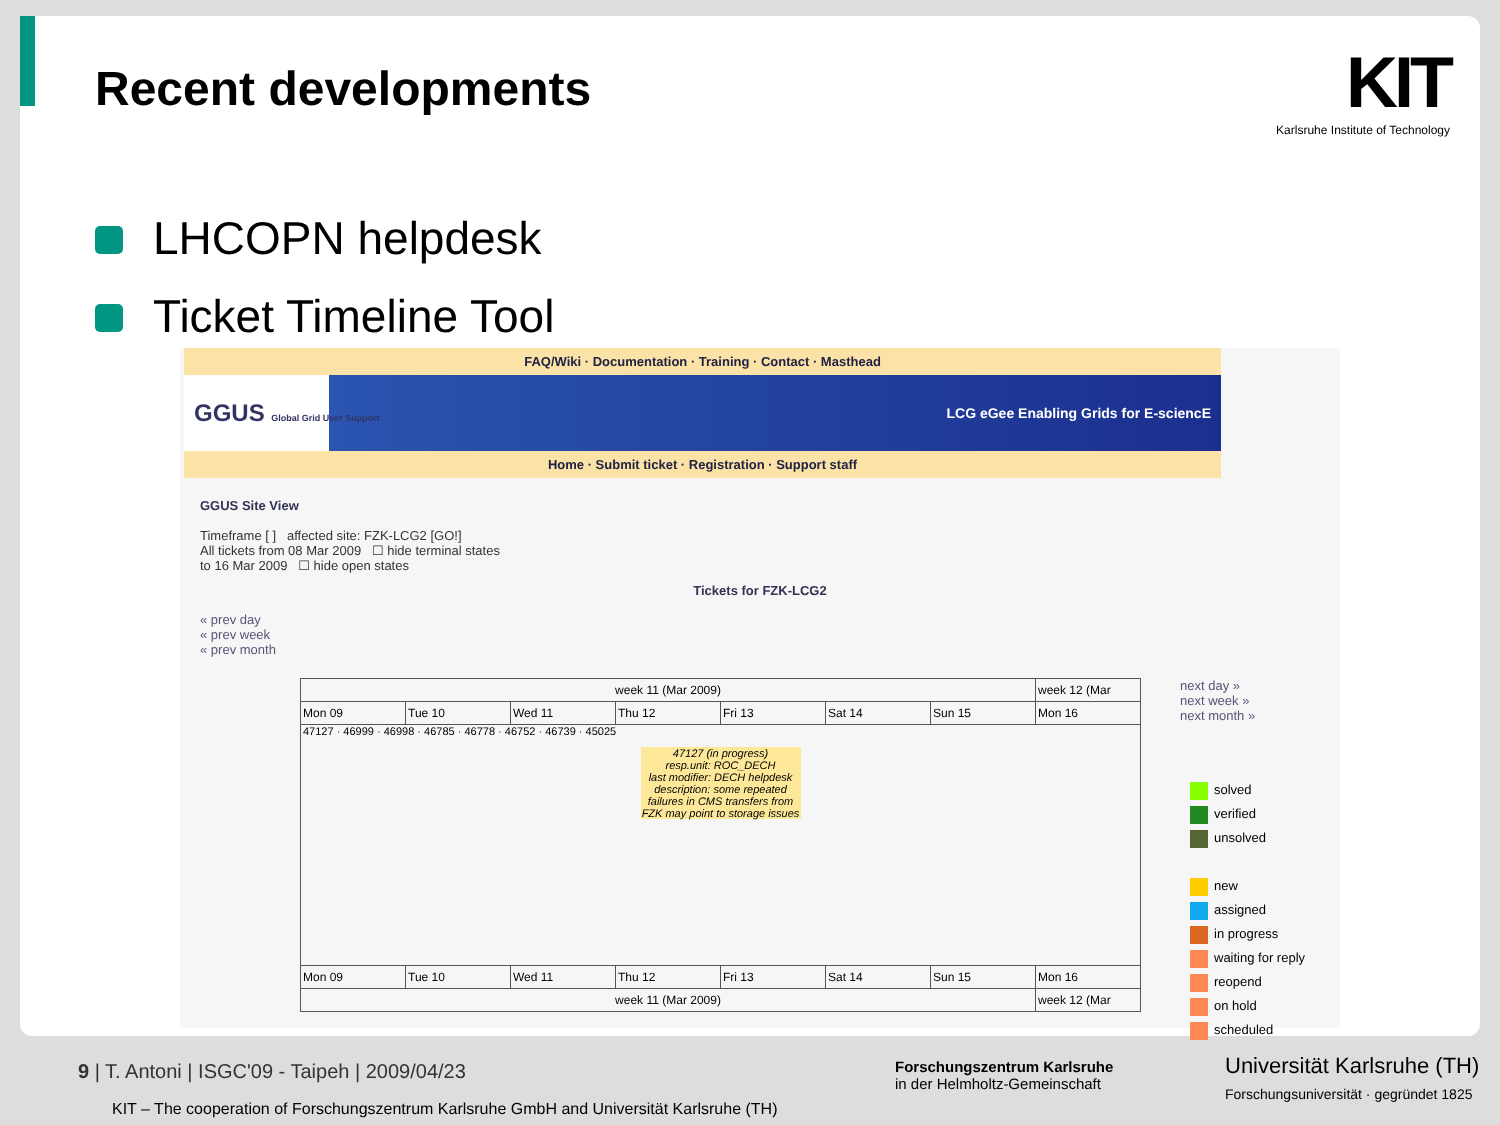Recent developments
KIT
Karlsruhe Institute of Technology
LHCOPN helpdesk
Ticket Timeline Tool
FAQ/Wiki · Documentation · Training · Contact · Masthead
GGUS Global Grid User Support LCG eGee Enabling Grids for E-sciencE
Home · Submit ticket · Registration · Support staff
GGUS Site View
Timeframe [ ] affected site: FZK-LCG2 [GO!]
All tickets from 08 Mar 2009 ☐ hide terminal states
to 16 Mar 2009 ☐ hide open states
Tickets for FZK-LCG2
« prev day
« prev week
« prev month
| week 11 (Mar 2009) | | | | | | | week 12 (Mar |
| Mon 09 | Tue 10 | Wed 11 | Thu 12 | Fri 13 | Sat 14 | Sun 15 | Mon 16 |
| 47127 · 46999 · 46998 · 46785 · 46778 · 46752 · 46739 · 45025 47127 (in progress) resp.unit: ROC_DECH last modifier: DECH helpdesk description: some repeated failures in CMS transfers from FZK may point to storage issues | | | | | | | |
| Mon 09 | Tue 10 | Wed 11 | Thu 12 | Fri 13 | Sat 14 | Sun 15 | Mon 16 |
| week 11 (Mar 2009) | | | | | | | week 12 (Mar |
next day »
next week »
next month »
solved
verified
unsolved
new
assigned
in progress
waiting for reply
reopend
on hold
scheduled
9 | T. Antoni | ISGC'09 - Taipeh | 2009/04/23
KIT – The cooperation of Forschungszentrum Karlsruhe GmbH and Universität Karlsruhe (TH)
Forschungszentrum Karlsruhe
in der Helmholtz-Gemeinschaft
Universität Karlsruhe (TH)
Forschungsuniversität · gegründet 1825